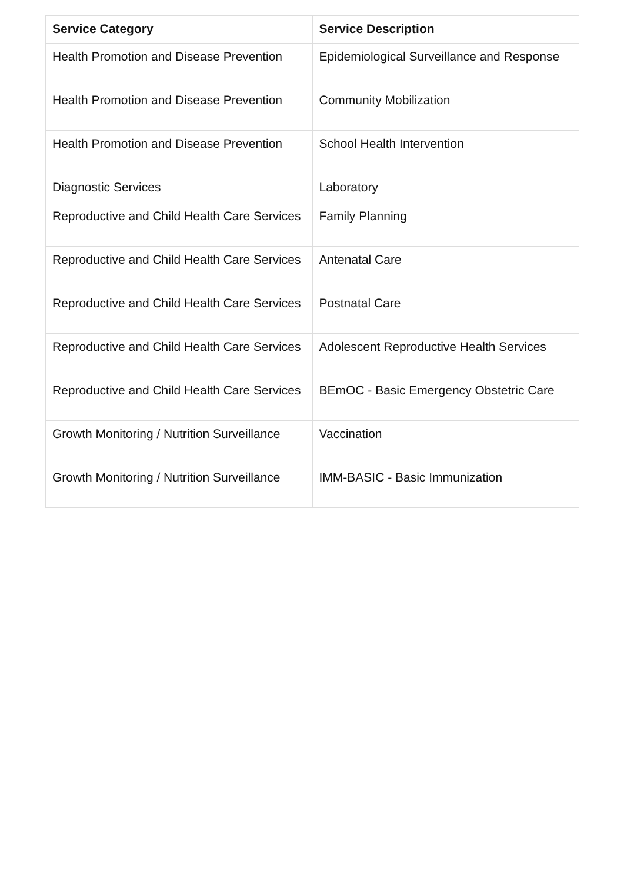| Service Category | Service Description |
| --- | --- |
| Health Promotion and Disease Prevention | Epidemiological Surveillance and Response |
| Health Promotion and Disease Prevention | Community Mobilization |
| Health Promotion and Disease Prevention | School Health Intervention |
| Diagnostic Services | Laboratory |
| Reproductive and Child Health Care Services | Family Planning |
| Reproductive and Child Health Care Services | Antenatal Care |
| Reproductive and Child Health Care Services | Postnatal Care |
| Reproductive and Child Health Care Services | Adolescent Reproductive Health Services |
| Reproductive and Child Health Care Services | BEmOC - Basic Emergency Obstetric Care |
| Growth Monitoring / Nutrition Surveillance | Vaccination |
| Growth Monitoring / Nutrition Surveillance | IMM-BASIC - Basic Immunization |